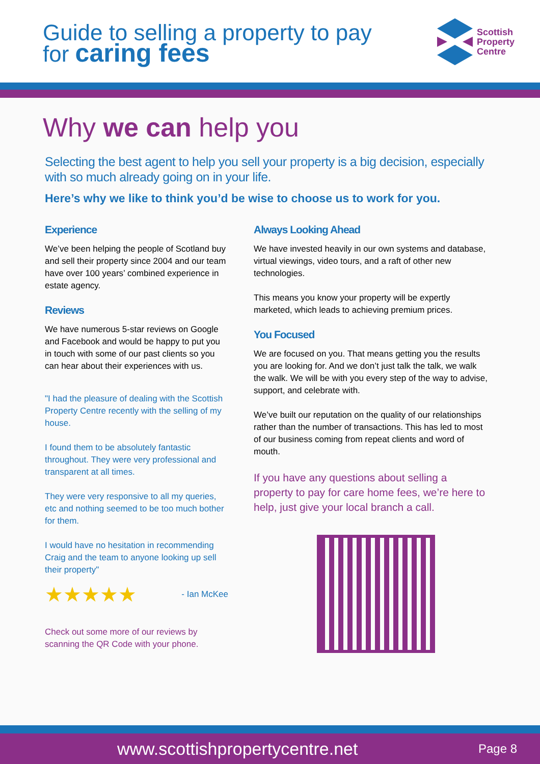Guide to selling a property to pay
for caring fees
Scottish
Property
Centre
Why we can help you
Selecting the best agent to help you sell your property is a big decision, especially with so much already going on in your life.
Here’s why we like to think you’d be wise to choose us to work for you.
Experience
We’ve been helping the people of Scotland buy and sell their property since 2004 and our team have over 100 years’ combined experience in estate agency.
Reviews
We have numerous 5-star reviews on Google and Facebook and would be happy to put you in touch with some of our past clients so you can hear about their experiences with us.
"I had the pleasure of dealing with the Scottish Property Centre recently with the selling of my house.
I found them to be absolutely fantastic throughout. They were very professional and transparent at all times.
They were very responsive to all my queries, etc and nothing seemed to be too much bother for them.
I would have no hesitation in recommending Craig and the team to anyone looking up sell their property"
★★★★★ - Ian McKee
Check out some more of our reviews by scanning the QR Code with your phone.
Always Looking Ahead
We have invested heavily in our own systems and database, virtual viewings, video tours, and a raft of other new technologies.
This means you know your property will be expertly marketed, which leads to achieving premium prices.
You Focused
We are focused on you. That means getting you the results you are looking for. And we don’t just talk the talk, we walk the walk. We will be with you every step of the way to advise, support, and celebrate with.
We’ve built our reputation on the quality of our relationships rather than the number of transactions. This has led to most of our business coming from repeat clients and word of mouth.
If you have any questions about selling a property to pay for care home fees, we’re here to help, just give your local branch a call.
www.scottishpropertycentre.net
Page 8